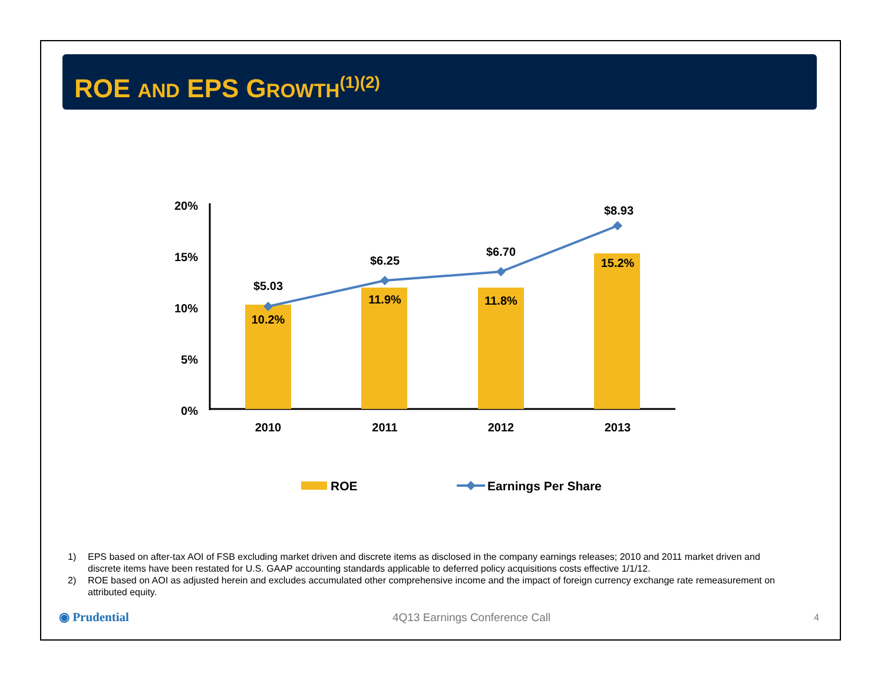ROE AND EPS GROWTH<sup>(1)(2)</sup>
20%
15%
10%
5%
0%
$5.03
$6.25
$6.70
$8.93
10.2%
11.9%
11.8%
15.2%
2010
2011
2012
2013
ROE
Earnings Per Share
1) EPS based on after-tax AOI of FSB excluding market driven and discrete items as disclosed in the company earnings releases; 2010 and 2011 market driven and discrete items have been restated for U.S. GAAP accounting standards applicable to deferred policy acquisitions costs effective 1/1/12.
2) ROE based on AOI as adjusted herein and excludes accumulated other comprehensive income and the impact of foreign currency exchange rate remeasurement on attributed equity.
◉ Prudential 4Q13 Earnings Conference Call 4